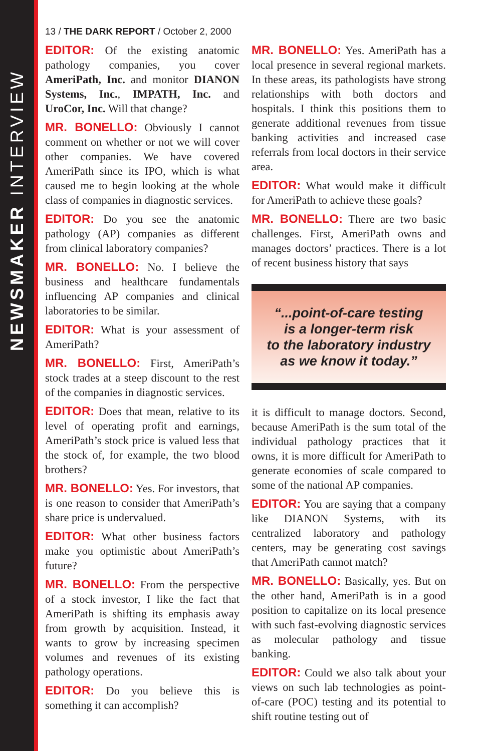NEWSMAKER INTERVIEW
13 / THE DARK REPORT / October 2, 2000
EDITOR: Of the existing anatomic pathology companies, you cover AmeriPath, Inc. and monitor DIANON Systems, Inc., IMPATH, Inc. and UroCor, Inc. Will that change?
MR. BONELLO: Obviously I cannot comment on whether or not we will cover other companies. We have covered AmeriPath since its IPO, which is what caused me to begin looking at the whole class of companies in diagnostic services.
EDITOR: Do you see the anatomic pathology (AP) companies as different from clinical laboratory companies?
MR. BONELLO: No. I believe the business and healthcare fundamentals influencing AP companies and clinical laboratories to be similar.
EDITOR: What is your assessment of AmeriPath?
MR. BONELLO: First, AmeriPath’s stock trades at a steep discount to the rest of the companies in diagnostic services.
EDITOR: Does that mean, relative to its level of operating profit and earnings, AmeriPath’s stock price is valued less that the stock of, for example, the two blood brothers?
MR. BONELLO: Yes. For investors, that is one reason to consider that AmeriPath’s share price is undervalued.
EDITOR: What other business factors make you optimistic about AmeriPath’s future?
MR. BONELLO: From the perspective of a stock investor, I like the fact that AmeriPath is shifting its emphasis away from growth by acquisition. Instead, it wants to grow by increasing specimen volumes and revenues of its existing pathology operations.
EDITOR: Do you believe this is something it can accomplish?
MR. BONELLO: Yes. AmeriPath has a local presence in several regional markets. In these areas, its pathologists have strong relationships with both doctors and hospitals. I think this positions them to generate additional revenues from tissue banking activities and increased case referrals from local doctors in their service area.
EDITOR: What would make it difficult for AmeriPath to achieve these goals?
MR. BONELLO: There are two basic challenges. First, AmeriPath owns and manages doctors’ practices. There is a lot of recent business history that says
“...point-of-care testing
is a longer-term risk
to the laboratory industry
as we know it today.”
it is difficult to manage doctors. Second, because AmeriPath is the sum total of the individual pathology practices that it owns, it is more difficult for AmeriPath to generate economies of scale compared to some of the national AP companies.
EDITOR: You are saying that a company like DIANON Systems, with its centralized laboratory and pathology centers, may be generating cost savings that AmeriPath cannot match?
MR. BONELLO: Basically, yes. But on the other hand, AmeriPath is in a good position to capitalize on its local presence with such fast-evolving diagnostic services as molecular pathology and tissue banking.
EDITOR: Could we also talk about your views on such lab technologies as point-of-care (POC) testing and its potential to shift routine testing out of